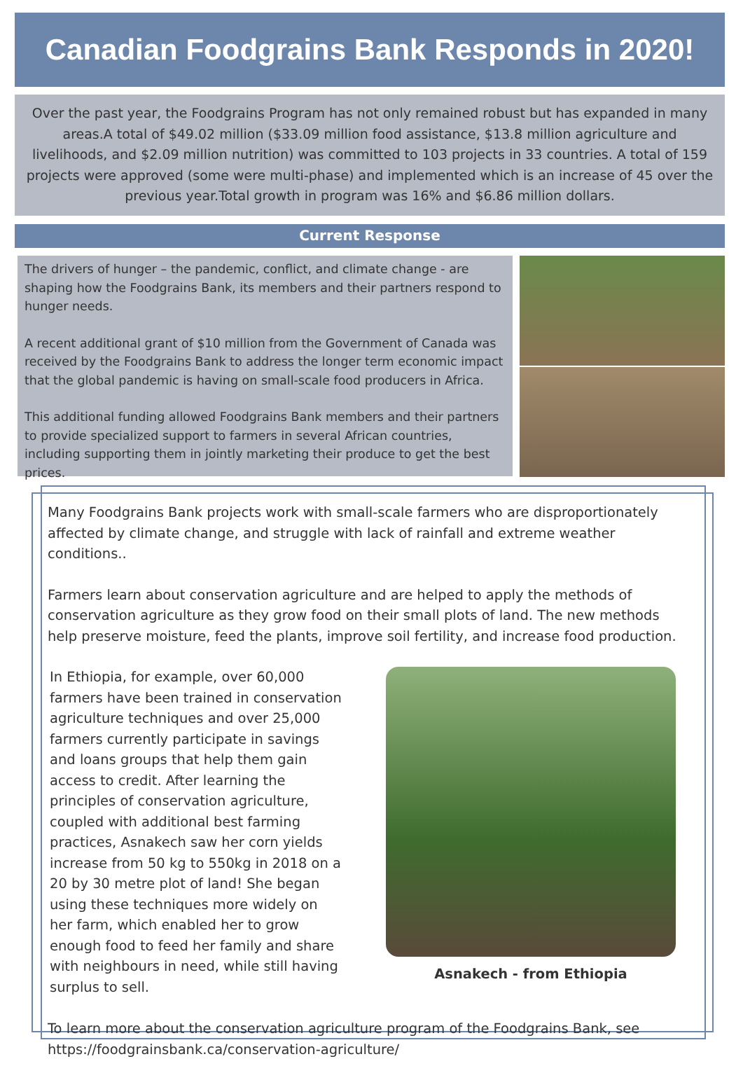Canadian Foodgrains Bank Responds in 2020!
Over the past year, the Foodgrains Program has not only remained robust but has expanded in many areas.A total of $49.02 million ($33.09 million food assistance, $13.8 million agriculture and livelihoods, and $2.09 million nutrition) was committed to 103 projects in 33 countries. A total of 159 projects were approved (some were multi-phase) and implemented which is an increase of 45 over the previous year.Total growth in program was 16% and $6.86 million dollars.
Current Response
The drivers of hunger – the pandemic, conflict, and climate change - are shaping how the Foodgrains Bank, its members and their partners respond to hunger needs.
A recent additional grant of $10 million from the Government of Canada was received by the Foodgrains Bank to address the longer term economic impact that the global pandemic is having on small-scale food producers in Africa.
This additional funding allowed Foodgrains Bank members and their partners to provide specialized support to farmers in several African countries, including supporting them in jointly marketing their produce to get the best prices.
Many Foodgrains Bank projects work with small-scale farmers who are disproportionately affected by climate change, and struggle with lack of rainfall and extreme weather conditions..
Farmers learn about conservation agriculture and are helped to apply the methods of conservation agriculture as they grow food on their small plots of land. The new methods help preserve moisture, feed the plants, improve soil fertility, and increase food production.
In Ethiopia, for example, over 60,000 farmers have been trained in conservation agriculture techniques and over 25,000 farmers currently participate in savings and loans groups that help them gain access to credit. After learning the principles of conservation agriculture, coupled with additional best farming practices, Asnakech saw her corn yields increase from 50 kg to 550kg in 2018 on a 20 by 30 metre plot of land! She began using these techniques more widely on her farm, which enabled her to grow enough food to feed her family and share with neighbours in need, while still having surplus to sell.
Asnakech - from Ethiopia
To learn more about the conservation agriculture program of the Foodgrains Bank, see https://foodgrainsbank.ca/conservation-agriculture/